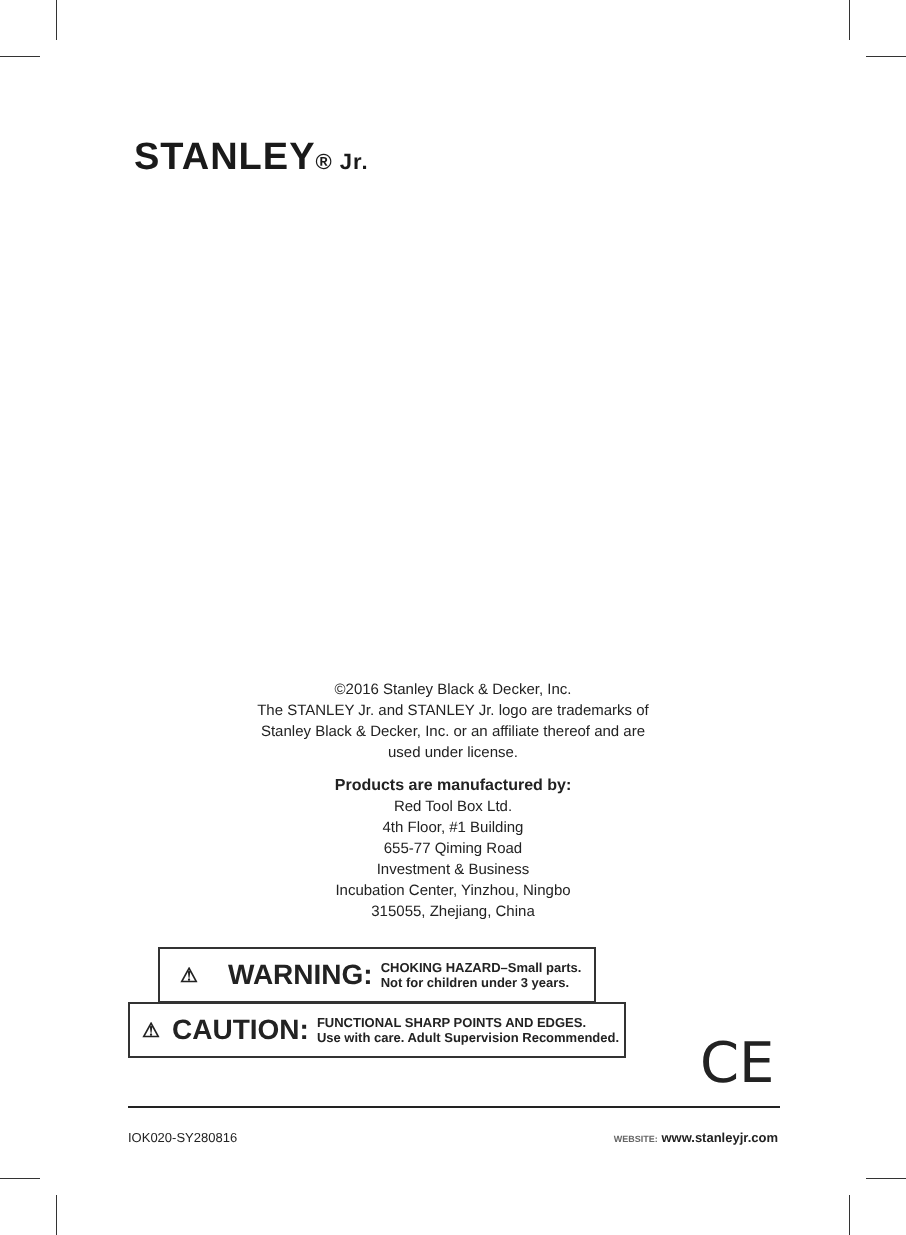STANLEY® Jr.
©2016 Stanley Black & Decker, Inc.
The STANLEY Jr. and STANLEY Jr. logo are trademarks of
Stanley Black & Decker, Inc. or an affiliate thereof and are
used under license.
Products are manufactured by:
Red Tool Box Ltd.
4th Floor, #1 Building
655-77 Qiming Road
Investment & Business
Incubation Center, Yinzhou, Ningbo
315055, Zhejiang, China
⚠ WARNING:
CHOKING HAZARD–Small parts.
Not for children under 3 years.
⚠ CAUTION:
FUNCTIONAL SHARP POINTS AND EDGES.
Use with care. Adult Supervision Recommended.
CE
IOK020-SY280816 WEBSITE: www.stanleyjr.com